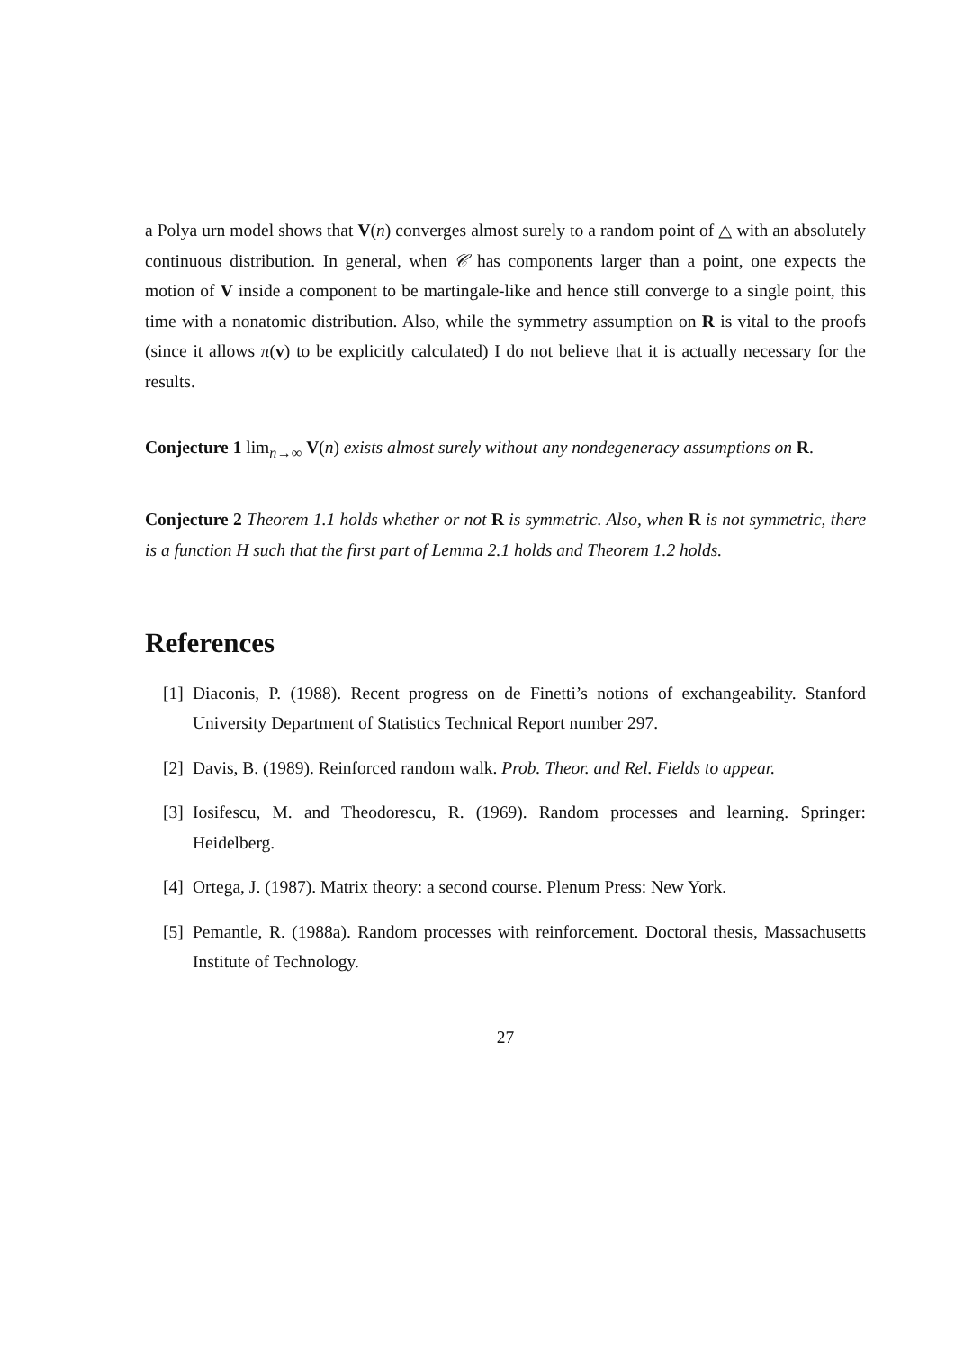a Polya urn model shows that V(n) converges almost surely to a random point of △ with an absolutely continuous distribution. In general, when 𝒞 has components larger than a point, one expects the motion of V inside a component to be martingale-like and hence still converge to a single point, this time with a nonatomic distribution. Also, while the symmetry assumption on R is vital to the proofs (since it allows π(v) to be explicitly calculated) I do not believe that it is actually necessary for the results.
Conjecture 1 lim<sub>n→∞</sub> V(n) exists almost surely without any nondegeneracy assumptions on R.
Conjecture 2 Theorem 1.1 holds whether or not R is symmetric. Also, when R is not symmetric, there is a function H such that the first part of Lemma 2.1 holds and Theorem 1.2 holds.
References
[1] Diaconis, P. (1988). Recent progress on de Finetti’s notions of exchangeability. Stanford University Department of Statistics Technical Report number 297.
[2] Davis, B. (1989). Reinforced random walk. Prob. Theor. and Rel. Fields to appear.
[3] Iosifescu, M. and Theodorescu, R. (1969). Random processes and learning. Springer: Heidelberg.
[4] Ortega, J. (1987). Matrix theory: a second course. Plenum Press: New York.
[5] Pemantle, R. (1988a). Random processes with reinforcement. Doctoral thesis, Massachusetts Institute of Technology.
27